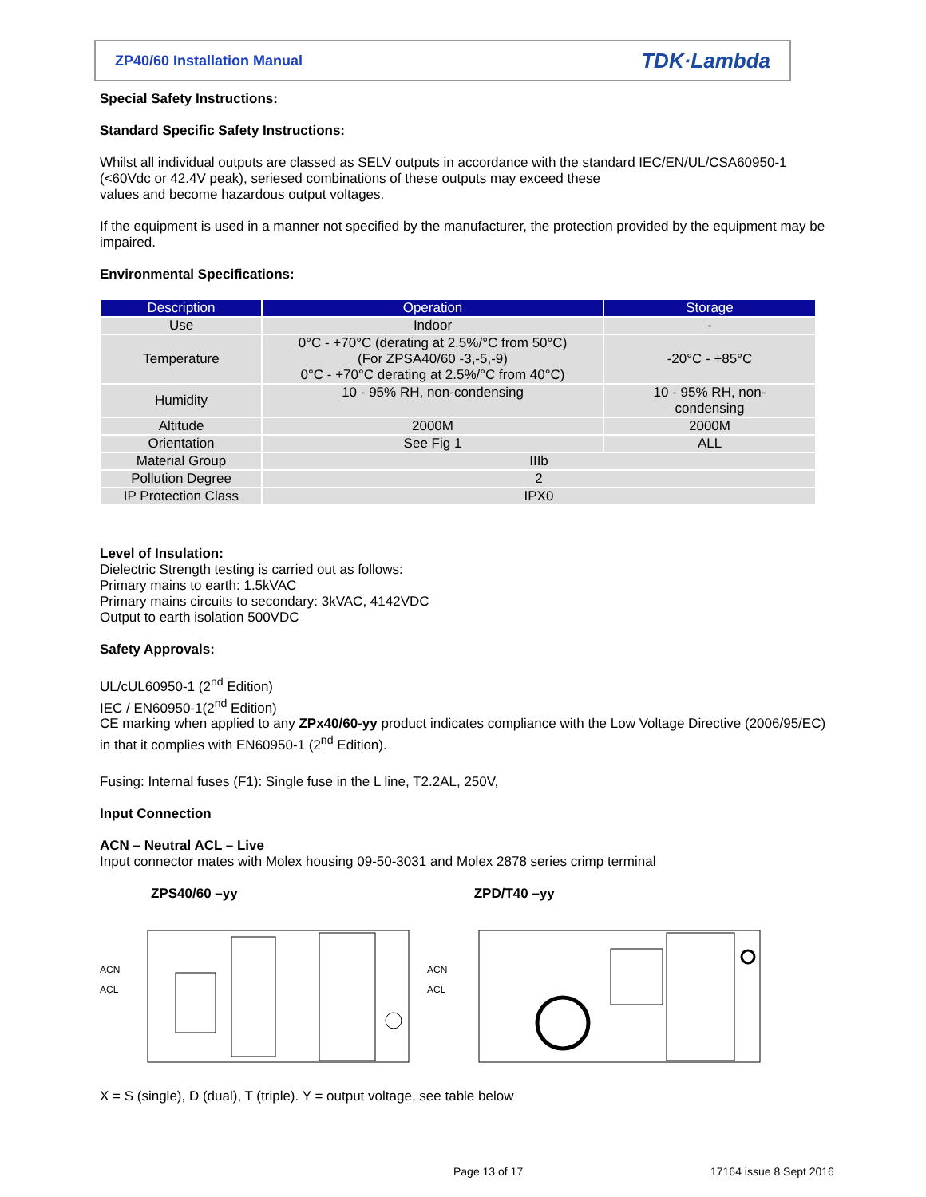ZP40/60 Installation Manual TDK·Lambda
Special Safety Instructions:
Standard Specific Safety Instructions:
Whilst all individual outputs are classed as SELV outputs in accordance with the standard IEC/EN/UL/CSA60950-1 (<60Vdc or 42.4V peak), seriesed combinations of these outputs may exceed these
values and become hazardous output voltages.
If the equipment is used in a manner not specified by the manufacturer, the protection provided by the equipment may be impaired.
Environmental Specifications:
| Description | Operation | Storage |
| --- | --- | --- |
| Use | Indoor | - |
| Temperature | 0°C - +70°C (derating at 2.5%/°C from 50°C) (For ZPSA40/60 -3,-5,-9) 0°C - +70°C derating at 2.5%/°C from 40°C) | -20°C - +85°C |
| Humidity | 10 - 95% RH, non-condensing | 10 - 95% RH, non- condensing |
| Altitude | 2000M | 2000M |
| Orientation | See Fig 1 | ALL |
| Material Group | IIIb | |
| Pollution Degree | 2 | |
| IP Protection Class | IPX0 | |
Level of Insulation:
Dielectric Strength testing is carried out as follows:
Primary mains to earth: 1.5kVAC
Primary mains circuits to secondary: 3kVAC, 4142VDC
Output to earth isolation 500VDC
Safety Approvals:
UL/cUL60950-1 (2<sup>nd</sup> Edition)
IEC / EN60950-1(2<sup>nd</sup> Edition)
CE marking when applied to any ZPx40/60-yy product indicates compliance with the Low Voltage Directive (2006/95/EC) in that it complies with EN60950-1 (2<sup>nd</sup> Edition).
Fusing: Internal fuses (F1): Single fuse in the L line, T2.2AL, 250V,
Input Connection
ACN – Neutral ACL – Live
Input connector mates with Molex housing 09-50-3031 and Molex 2878 series crimp terminal
ZPS40/60 –yy ZPD/T40 –yy
ACN
ACL
ACN
ACL
X = S (single), D (dual), T (triple). Y = output voltage, see table below
Page 13 of 17 17164 issue 8 Sept 2016